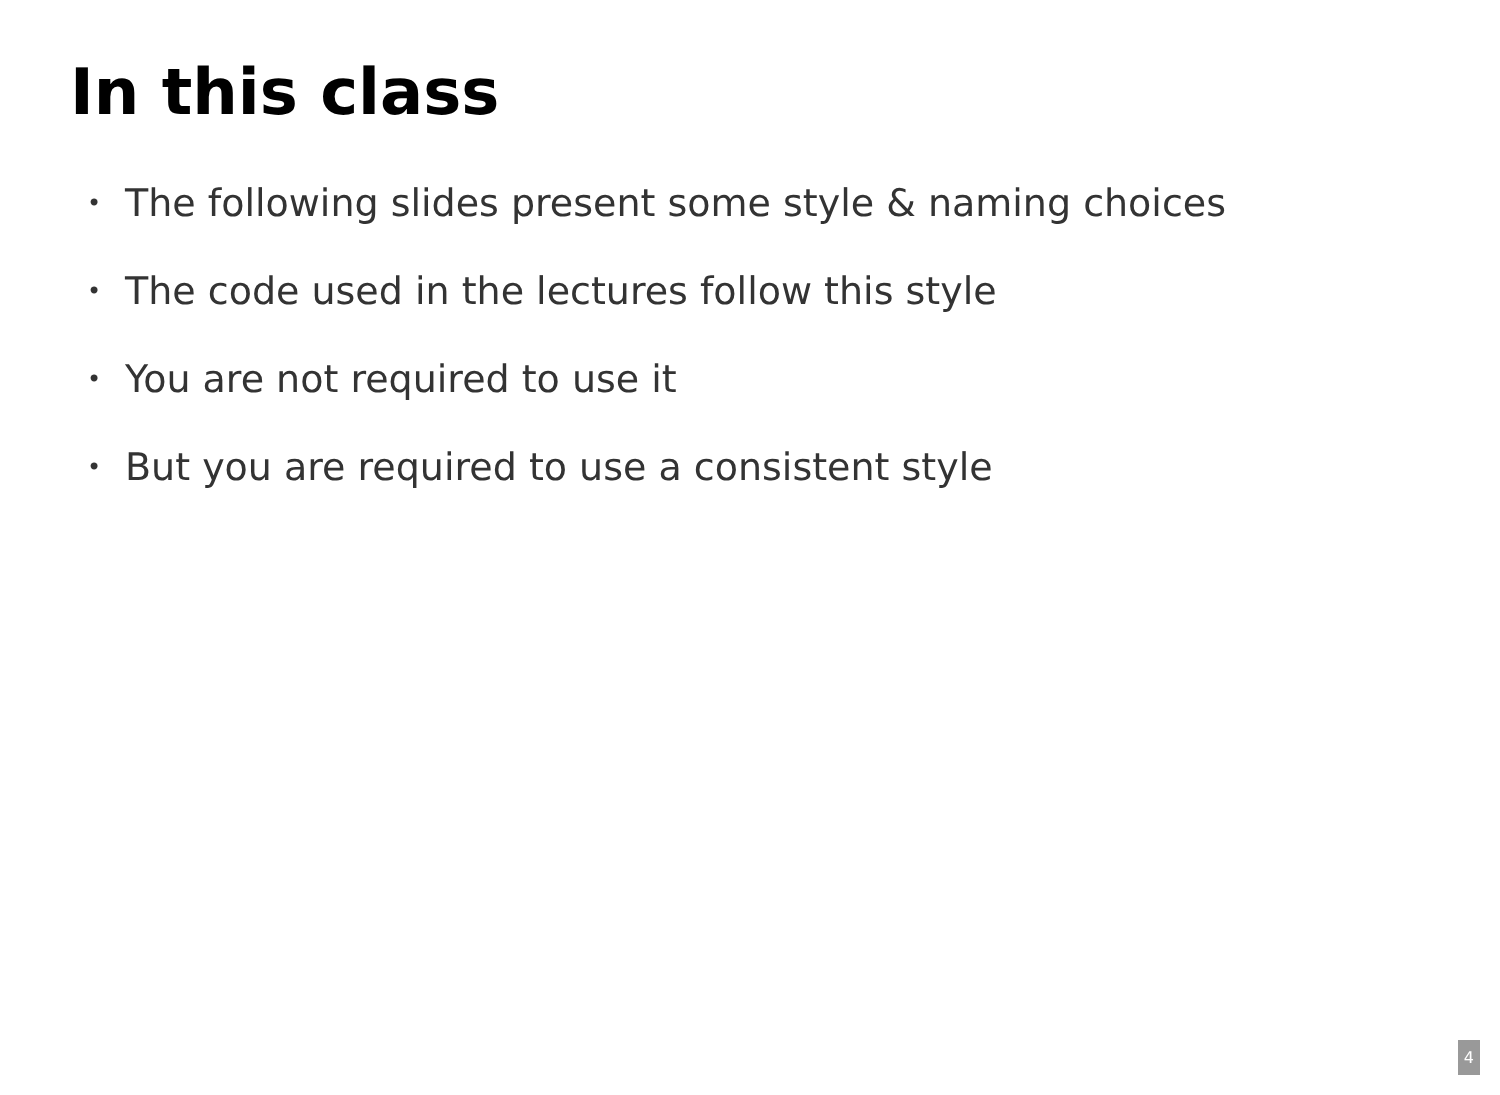In this class
• The following slides present some style & naming choices
• The code used in the lectures follow this style
• You are not required to use it
• But you are required to use a consistent style
4